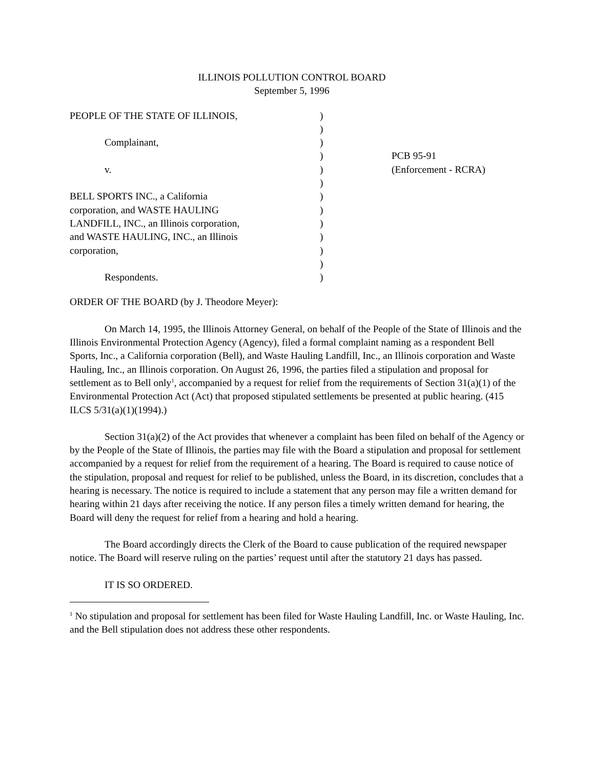ILLINOIS POLLUTION CONTROL BOARD
September 5, 1996
| PEOPLE OF THE STATE OF ILLINOIS, | ) | |
| | ) | |
| Complainant, | ) | |
| | ) | PCB 95-91 |
| v. | ) | (Enforcement - RCRA) |
| | ) | |
| BELL SPORTS INC., a California | ) | |
| corporation, and WASTE HAULING | ) | |
| LANDFILL, INC., an Illinois corporation, | ) | |
| and WASTE HAULING, INC., an Illinois | ) | |
| corporation, | ) | |
| | ) | |
| Respondents. | ) | |
ORDER OF THE BOARD (by J. Theodore Meyer):
On March 14, 1995, the Illinois Attorney General, on behalf of the People of the State of Illinois and the Illinois Environmental Protection Agency (Agency), filed a formal complaint naming as a respondent Bell Sports, Inc., a California corporation (Bell), and Waste Hauling Landfill, Inc., an Illinois corporation and Waste Hauling, Inc., an Illinois corporation. On August 26, 1996, the parties filed a stipulation and proposal for settlement as to Bell only<sup>1</sup>, accompanied by a request for relief from the requirements of Section 31(a)(1) of the Environmental Protection Act (Act) that proposed stipulated settlements be presented at public hearing. (415 ILCS 5/31(a)(1)(1994).)
Section 31(a)(2) of the Act provides that whenever a complaint has been filed on behalf of the Agency or by the People of the State of Illinois, the parties may file with the Board a stipulation and proposal for settlement accompanied by a request for relief from the requirement of a hearing. The Board is required to cause notice of the stipulation, proposal and request for relief to be published, unless the Board, in its discretion, concludes that a hearing is necessary. The notice is required to include a statement that any person may file a written demand for hearing within 21 days after receiving the notice. If any person files a timely written demand for hearing, the Board will deny the request for relief from a hearing and hold a hearing.
The Board accordingly directs the Clerk of the Board to cause publication of the required newspaper notice. The Board will reserve ruling on the parties’ request until after the statutory 21 days has passed.
IT IS SO ORDERED.
<sup>1</sup> No stipulation and proposal for settlement has been filed for Waste Hauling Landfill, Inc. or Waste Hauling, Inc. and the Bell stipulation does not address these other respondents.